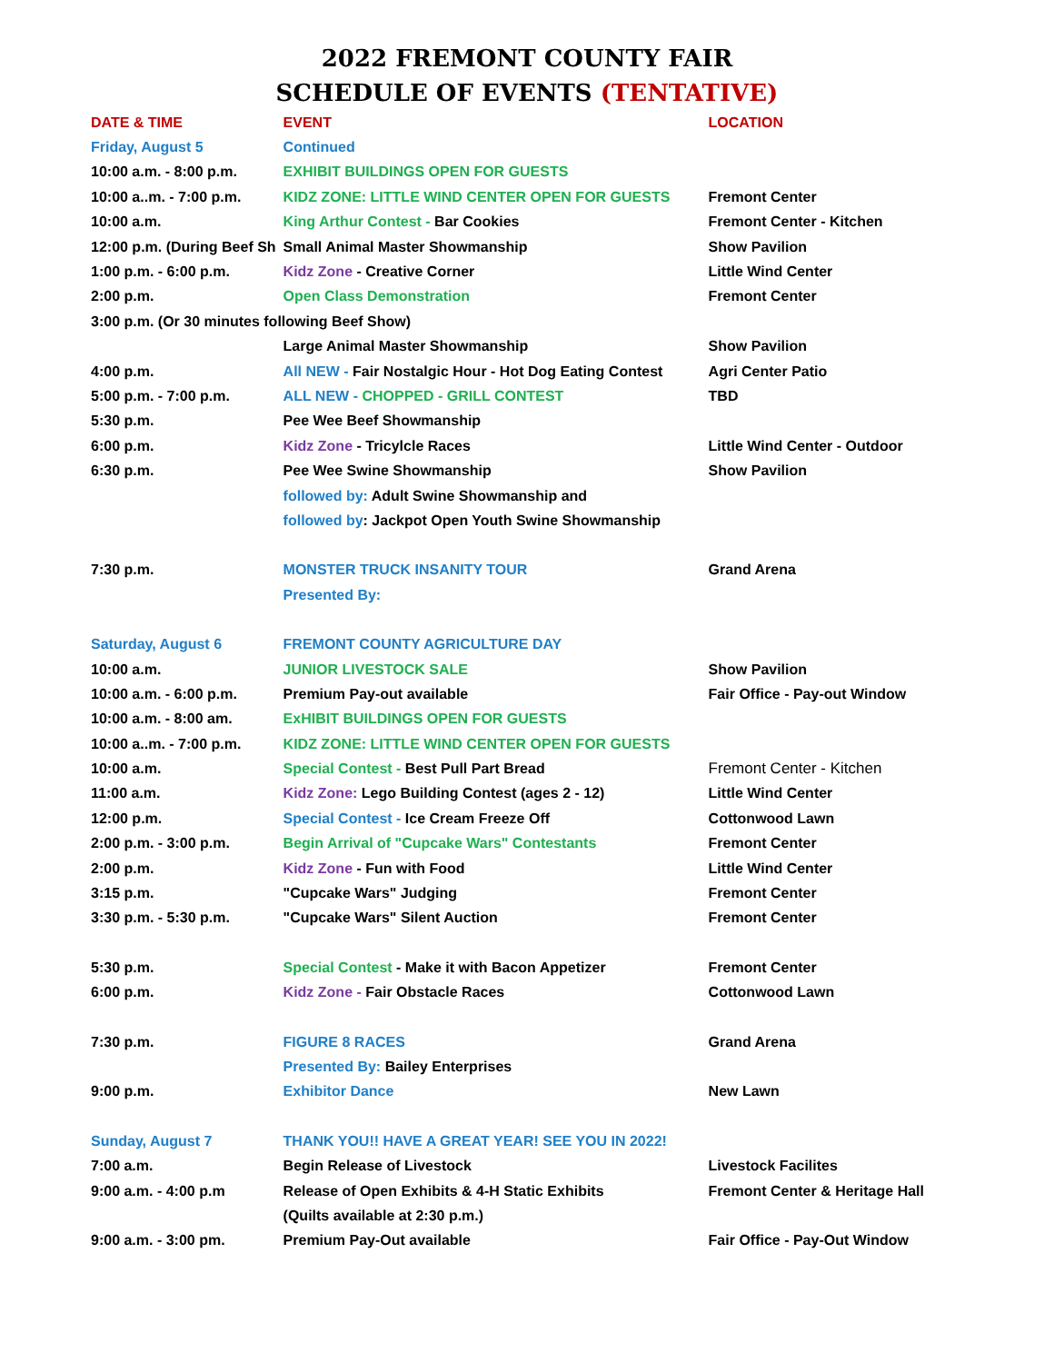2022 FREMONT COUNTY FAIR
SCHEDULE OF EVENTS (TENTATIVE)
| DATE & TIME | EVENT | LOCATION |
| --- | --- | --- |
| Friday, August 5 | Continued | |
| 10:00 a.m. - 8:00 p.m. | EXHIBIT BUILDINGS OPEN FOR GUESTS | |
| 10:00 a..m. - 7:00 p.m. | KIDZ ZONE: LITTLE WIND CENTER OPEN FOR GUESTS | Fremont Center |
| 10:00 a.m. | King Arthur Contest - Bar Cookies | Fremont Center - Kitchen |
| 12:00 p.m. (During Beef Sh | Small Animal Master Showmanship | Show Pavilion |
| 1:00 p.m. - 6:00 p.m. | Kidz Zone - Creative Corner | Little Wind Center |
| 2:00 p.m. | Open Class Demonstration | Fremont Center |
| 3:00 p.m. (Or 30 minutes following Beef Show) | | |
| | Large Animal Master Showmanship | Show Pavilion |
| 4:00 p.m. | All NEW - Fair Nostalgic Hour - Hot Dog Eating Contest | Agri Center Patio |
| 5:00 p.m. - 7:00 p.m. | ALL NEW - CHOPPED - GRILL CONTEST | TBD |
| 5:30 p.m. | Pee Wee Beef Showmanship | |
| 6:00 p.m. | Kidz Zone - Tricylcle Races | Little Wind Center - Outdoor |
| 6:30 p.m. | Pee Wee Swine Showmanship | Show Pavilion |
| | followed by: Adult Swine Showmanship and | |
| | followed by : Jackpot Open Youth Swine Showmanship | |
| 7:30 p.m. | MONSTER TRUCK INSANITY TOUR | Grand Arena |
| | Presented By: | |
| Saturday, August 6 | FREMONT COUNTY AGRICULTURE DAY | |
| 10:00 a.m. | JUNIOR LIVESTOCK SALE | Show Pavilion |
| 10:00 a.m. - 6:00 p.m. | Premium Pay-out available | Fair Office - Pay-out Window |
| 10:00 a.m. - 8:00 am. | ExHIBIT BUILDINGS OPEN FOR GUESTS | |
| 10:00 a..m. - 7:00 p.m. | KIDZ ZONE: LITTLE WIND CENTER OPEN FOR GUESTS | |
| 10:00 a.m. | Special Contest - Best Pull Part Bread | Fremont Center - Kitchen |
| 11:00 a.m. | Kidz Zone: Lego Building Contest (ages 2 - 12) | Little Wind Center |
| 12:00 p.m. | Special Contest - Ice Cream Freeze Off | Cottonwood Lawn |
| 2:00 p.m. - 3:00 p.m. | Begin Arrival of "Cupcake Wars" Contestants | Fremont Center |
| 2:00 p.m. | Kidz Zone - Fun with Food | Little Wind Center |
| 3:15 p.m. | "Cupcake Wars" Judging | Fremont Center |
| 3:30 p.m. - 5:30 p.m. | "Cupcake Wars" Silent Auction | Fremont Center |
| 5:30 p.m. | Special Contest - Make it with Bacon Appetizer | Fremont Center |
| 6:00 p.m. | Kidz Zone - Fair Obstacle Races | Cottonwood Lawn |
| 7:30 p.m. | FIGURE 8 RACES | Grand Arena |
| | Presented By: Bailey Enterprises | |
| 9:00 p.m. | Exhibitor Dance | New Lawn |
| Sunday, August 7 | THANK YOU!! HAVE A GREAT YEAR! SEE YOU IN 2022! | |
| 7:00 a.m. | Begin Release of Livestock | Livestock Facilites |
| 9:00 a.m. - 4:00 p.m | Release of Open Exhibits & 4-H Static Exhibits | Fremont Center & Heritage Hall |
| | (Quilts available at 2:30 p.m.) | |
| 9:00 a.m. - 3:00 pm. | Premium Pay-Out available | Fair Office - Pay-Out Window |